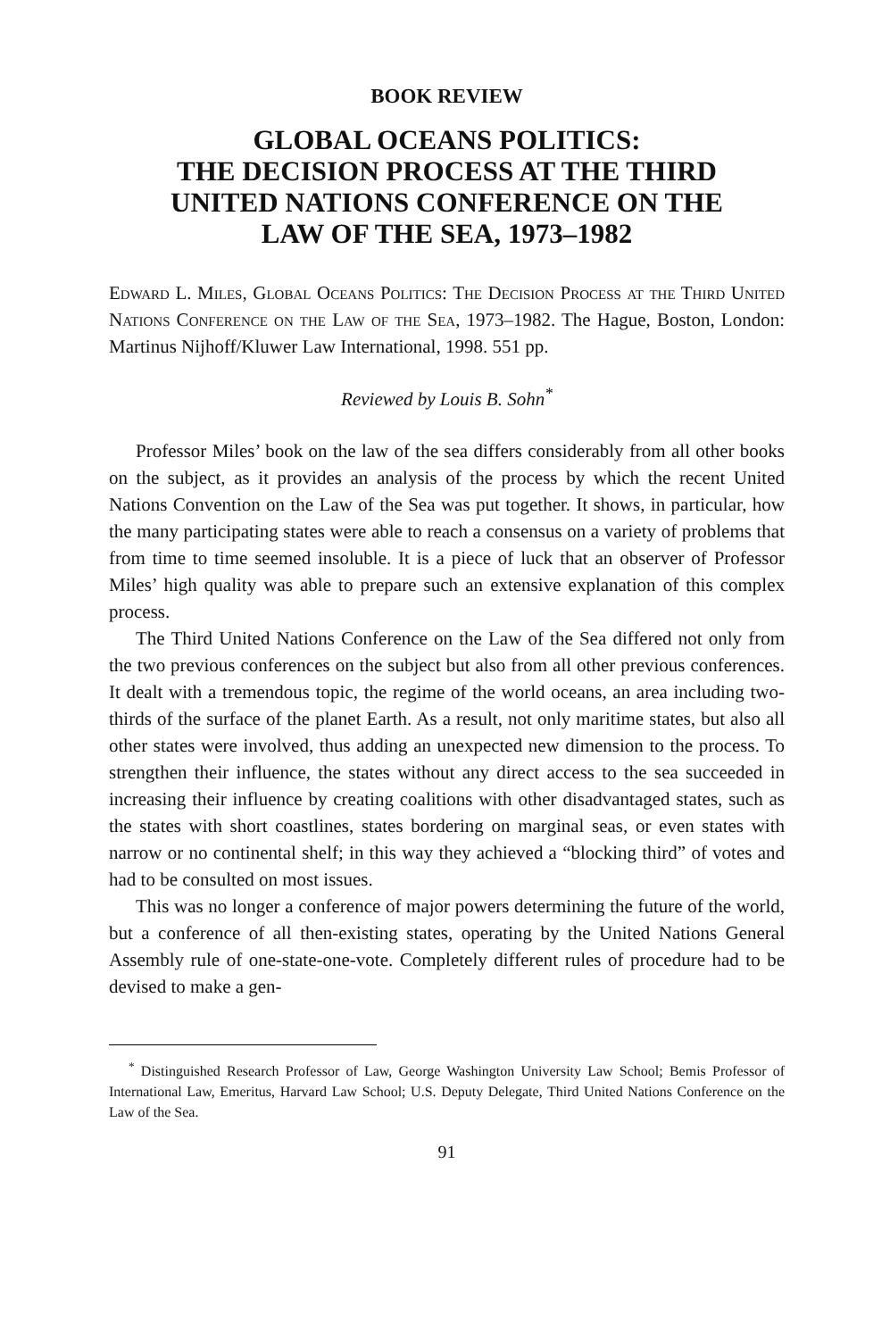BOOK REVIEW
GLOBAL OCEANS POLITICS:
THE DECISION PROCESS AT THE THIRD
UNITED NATIONS CONFERENCE ON THE
LAW OF THE SEA, 1973–1982
Edward L. Miles, Global Oceans Politics: The Decision Process at the Third United Nations Conference on the Law of the Sea, 1973–1982. The Hague, Boston, London: Martinus Nijhoff/Kluwer Law International, 1998. 551 pp.
Reviewed by Louis B. Sohn<sup>*</sup>
Professor Miles’ book on the law of the sea differs considerably from all other books on the subject, as it provides an analysis of the process by which the recent United Nations Convention on the Law of the Sea was put together. It shows, in particular, how the many participating states were able to reach a consensus on a variety of problems that from time to time seemed insoluble. It is a piece of luck that an observer of Professor Miles’ high quality was able to prepare such an extensive explanation of this complex process.
The Third United Nations Conference on the Law of the Sea differed not only from the two previous conferences on the subject but also from all other previous conferences. It dealt with a tremendous topic, the regime of the world oceans, an area including two-thirds of the surface of the planet Earth. As a result, not only maritime states, but also all other states were involved, thus adding an unexpected new dimension to the process. To strengthen their influence, the states without any direct access to the sea succeeded in increasing their influence by creating coalitions with other disadvantaged states, such as the states with short coastlines, states bordering on marginal seas, or even states with narrow or no continental shelf; in this way they achieved a “blocking third” of votes and had to be consulted on most issues.
This was no longer a conference of major powers determining the future of the world, but a conference of all then-existing states, operating by the United Nations General Assembly rule of one-state-one-vote. Completely different rules of procedure had to be devised to make a gen-
<sup>*</sup> Distinguished Research Professor of Law, George Washington University Law School; Bemis Professor of International Law, Emeritus, Harvard Law School; U.S. Deputy Delegate, Third United Nations Conference on the Law of the Sea.
91